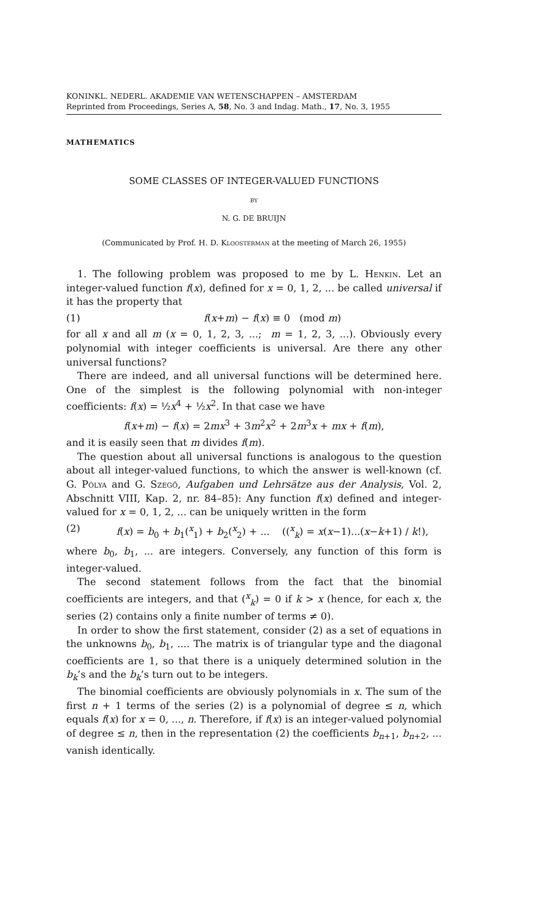KONINKL. NEDERL. AKADEMIE VAN WETENSCHAPPEN – AMSTERDAM
Reprinted from Proceedings, Series A, 58, No. 3 and Indag. Math., 17, No. 3, 1955
MATHEMATICS
SOME CLASSES OF INTEGER-VALUED FUNCTIONS
BY
N. G. DE BRUIJN
(Communicated by Prof. H. D. Kloosterman at the meeting of March 26, 1955)
1. The following problem was proposed to me by L. Henkin. Let an integer-valued function f(x), defined for x = 0, 1, 2, ... be called universal if it has the property that
(1) f(x+m) − f(x) ≡ 0 (mod m)
for all x and all m (x = 0, 1, 2, 3, ...; m = 1, 2, 3, ...). Obviously every polynomial with integer coefficients is universal. Are there any other universal functions?
There are indeed, and all universal functions will be determined here. One of the simplest is the following polynomial with non-integer coefficients: f(x) = ½x<sup>4</sup> + ½x<sup>2</sup>. In that case we have
f(x+m) − f(x) = 2mx<sup>3</sup> + 3m<sup>2</sup>x<sup>2</sup> + 2m<sup>3</sup>x + mx + f(m),
and it is easily seen that m divides f(m).
The question about all universal functions is analogous to the question about all integer-valued functions, to which the answer is well-known (cf. G. Pólya and G. Szegö, Aufgaben und Lehrsätze aus der Analysis, Vol. 2, Abschnitt VIII, Kap. 2, nr. 84–85): Any function f(x) defined and integer-valued for x = 0, 1, 2, ... can be uniquely written in the form
(2) f(x) = b<sub>0</sub> + b<sub>1</sub>(<sup>x</sup><sub>1</sub>) + b<sub>2</sub>(<sup>x</sup><sub>2</sub>) + ... ((<sup>x</sup><sub>k</sub>) = x(x−1)...(x−k+1) / k!),
where b<sub>0</sub>, b<sub>1</sub>, ... are integers. Conversely, any function of this form is integer-valued.
The second statement follows from the fact that the binomial coefficients are integers, and that (<sup>x</sup><sub>k</sub>) = 0 if k > x (hence, for each x, the series (2) contains only a finite number of terms ≠ 0).
In order to show the first statement, consider (2) as a set of equations in the unknowns b<sub>0</sub>, b<sub>1</sub>, .... The matrix is of triangular type and the diagonal coefficients are 1, so that there is a uniquely determined solution in the b<sub>k</sub>’s and the b<sub>k</sub>’s turn out to be integers.
The binomial coefficients are obviously polynomials in x. The sum of the first n + 1 terms of the series (2) is a polynomial of degree ≤ n, which equals f(x) for x = 0, ..., n. Therefore, if f(x) is an integer-valued polynomial of degree ≤ n, then in the representation (2) the coefficients b<sub>n+1</sub>, b<sub>n+2</sub>, ... vanish identically.